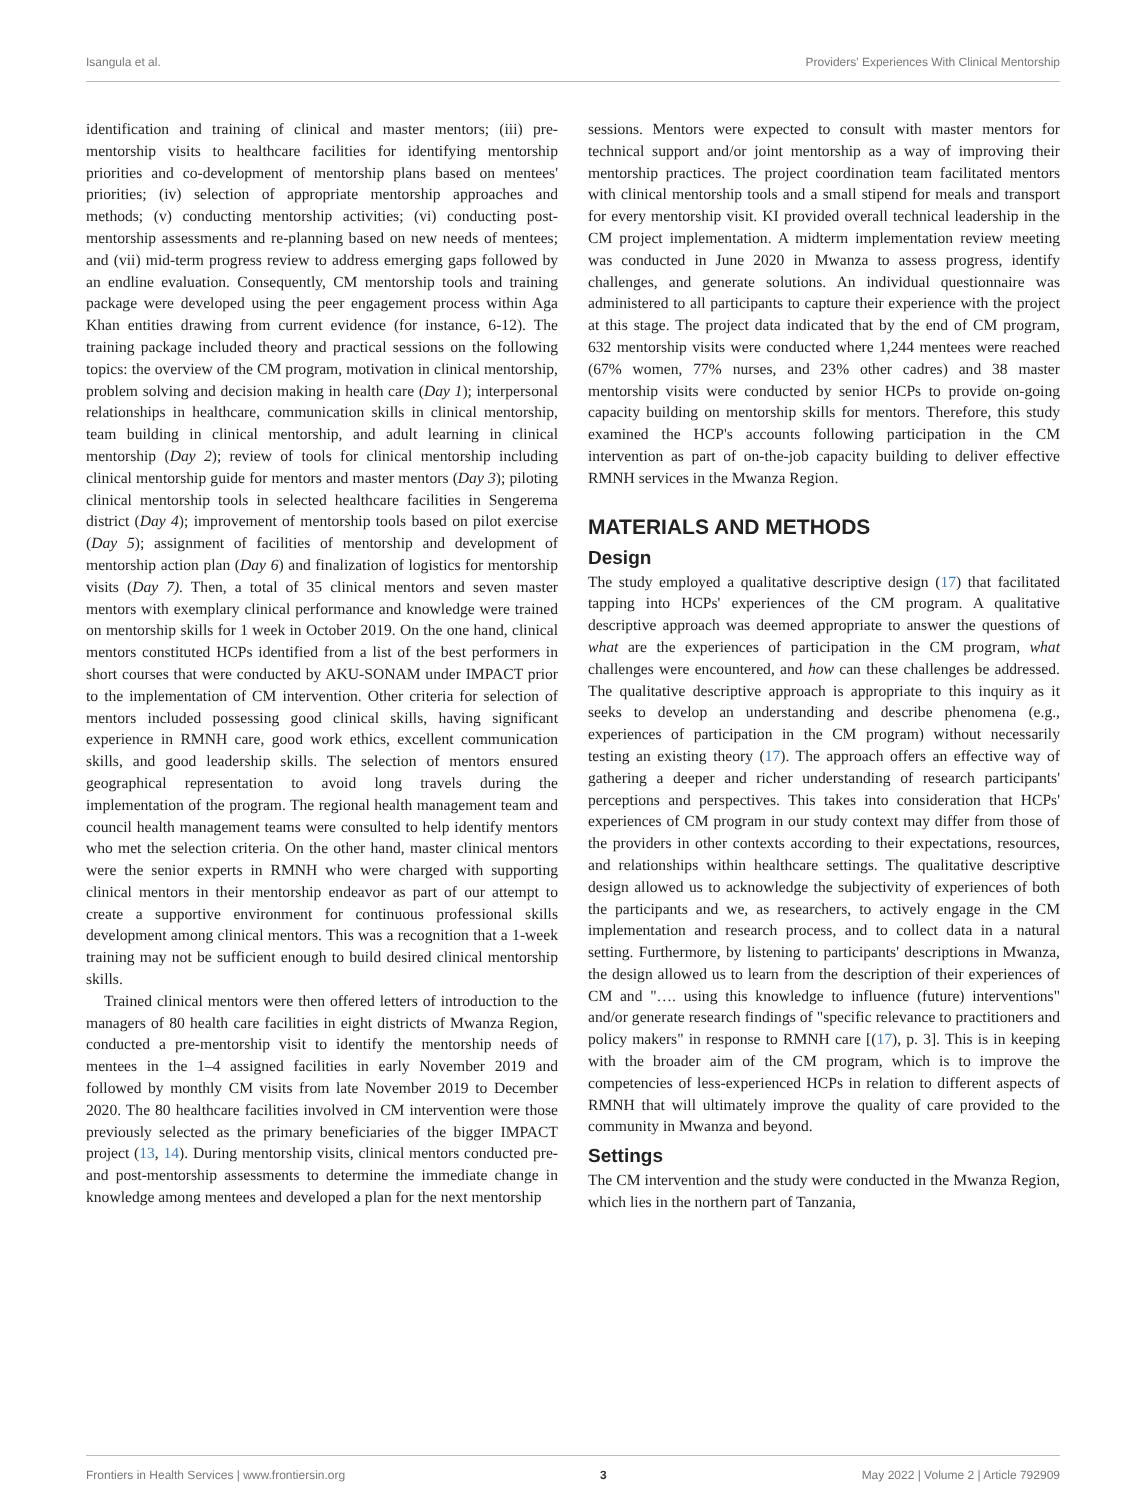Isangula et al. Providers' Experiences With Clinical Mentorship
identification and training of clinical and master mentors; (iii) pre-mentorship visits to healthcare facilities for identifying mentorship priorities and co-development of mentorship plans based on mentees' priorities; (iv) selection of appropriate mentorship approaches and methods; (v) conducting mentorship activities; (vi) conducting post-mentorship assessments and re-planning based on new needs of mentees; and (vii) mid-term progress review to address emerging gaps followed by an endline evaluation. Consequently, CM mentorship tools and training package were developed using the peer engagement process within Aga Khan entities drawing from current evidence (for instance, 6-12). The training package included theory and practical sessions on the following topics: the overview of the CM program, motivation in clinical mentorship, problem solving and decision making in health care (Day 1); interpersonal relationships in healthcare, communication skills in clinical mentorship, team building in clinical mentorship, and adult learning in clinical mentorship (Day 2); review of tools for clinical mentorship including clinical mentorship guide for mentors and master mentors (Day 3); piloting clinical mentorship tools in selected healthcare facilities in Sengerema district (Day 4); improvement of mentorship tools based on pilot exercise (Day 5); assignment of facilities of mentorship and development of mentorship action plan (Day 6) and finalization of logistics for mentorship visits (Day 7). Then, a total of 35 clinical mentors and seven master mentors with exemplary clinical performance and knowledge were trained on mentorship skills for 1 week in October 2019. On the one hand, clinical mentors constituted HCPs identified from a list of the best performers in short courses that were conducted by AKU-SONAM under IMPACT prior to the implementation of CM intervention. Other criteria for selection of mentors included possessing good clinical skills, having significant experience in RMNH care, good work ethics, excellent communication skills, and good leadership skills. The selection of mentors ensured geographical representation to avoid long travels during the implementation of the program. The regional health management team and council health management teams were consulted to help identify mentors who met the selection criteria. On the other hand, master clinical mentors were the senior experts in RMNH who were charged with supporting clinical mentors in their mentorship endeavor as part of our attempt to create a supportive environment for continuous professional skills development among clinical mentors. This was a recognition that a 1-week training may not be sufficient enough to build desired clinical mentorship skills.
Trained clinical mentors were then offered letters of introduction to the managers of 80 health care facilities in eight districts of Mwanza Region, conducted a pre-mentorship visit to identify the mentorship needs of mentees in the 1–4 assigned facilities in early November 2019 and followed by monthly CM visits from late November 2019 to December 2020. The 80 healthcare facilities involved in CM intervention were those previously selected as the primary beneficiaries of the bigger IMPACT project (13, 14). During mentorship visits, clinical mentors conducted pre- and post-mentorship assessments to determine the immediate change in knowledge among mentees and developed a plan for the next mentorship
sessions. Mentors were expected to consult with master mentors for technical support and/or joint mentorship as a way of improving their mentorship practices. The project coordination team facilitated mentors with clinical mentorship tools and a small stipend for meals and transport for every mentorship visit. KI provided overall technical leadership in the CM project implementation. A midterm implementation review meeting was conducted in June 2020 in Mwanza to assess progress, identify challenges, and generate solutions. An individual questionnaire was administered to all participants to capture their experience with the project at this stage. The project data indicated that by the end of CM program, 632 mentorship visits were conducted where 1,244 mentees were reached (67% women, 77% nurses, and 23% other cadres) and 38 master mentorship visits were conducted by senior HCPs to provide on-going capacity building on mentorship skills for mentors. Therefore, this study examined the HCP's accounts following participation in the CM intervention as part of on-the-job capacity building to deliver effective RMNH services in the Mwanza Region.
MATERIALS AND METHODS
Design
The study employed a qualitative descriptive design (17) that facilitated tapping into HCPs' experiences of the CM program. A qualitative descriptive approach was deemed appropriate to answer the questions of what are the experiences of participation in the CM program, what challenges were encountered, and how can these challenges be addressed. The qualitative descriptive approach is appropriate to this inquiry as it seeks to develop an understanding and describe phenomena (e.g., experiences of participation in the CM program) without necessarily testing an existing theory (17). The approach offers an effective way of gathering a deeper and richer understanding of research participants' perceptions and perspectives. This takes into consideration that HCPs' experiences of CM program in our study context may differ from those of the providers in other contexts according to their expectations, resources, and relationships within healthcare settings. The qualitative descriptive design allowed us to acknowledge the subjectivity of experiences of both the participants and we, as researchers, to actively engage in the CM implementation and research process, and to collect data in a natural setting. Furthermore, by listening to participants' descriptions in Mwanza, the design allowed us to learn from the description of their experiences of CM and "…. using this knowledge to influence (future) interventions" and/or generate research findings of "specific relevance to practitioners and policy makers" in response to RMNH care [(17), p. 3]. This is in keeping with the broader aim of the CM program, which is to improve the competencies of less-experienced HCPs in relation to different aspects of RMNH that will ultimately improve the quality of care provided to the community in Mwanza and beyond.
Settings
The CM intervention and the study were conducted in the Mwanza Region, which lies in the northern part of Tanzania,
Frontiers in Health Services | www.frontiersin.org 3 May 2022 | Volume 2 | Article 792909